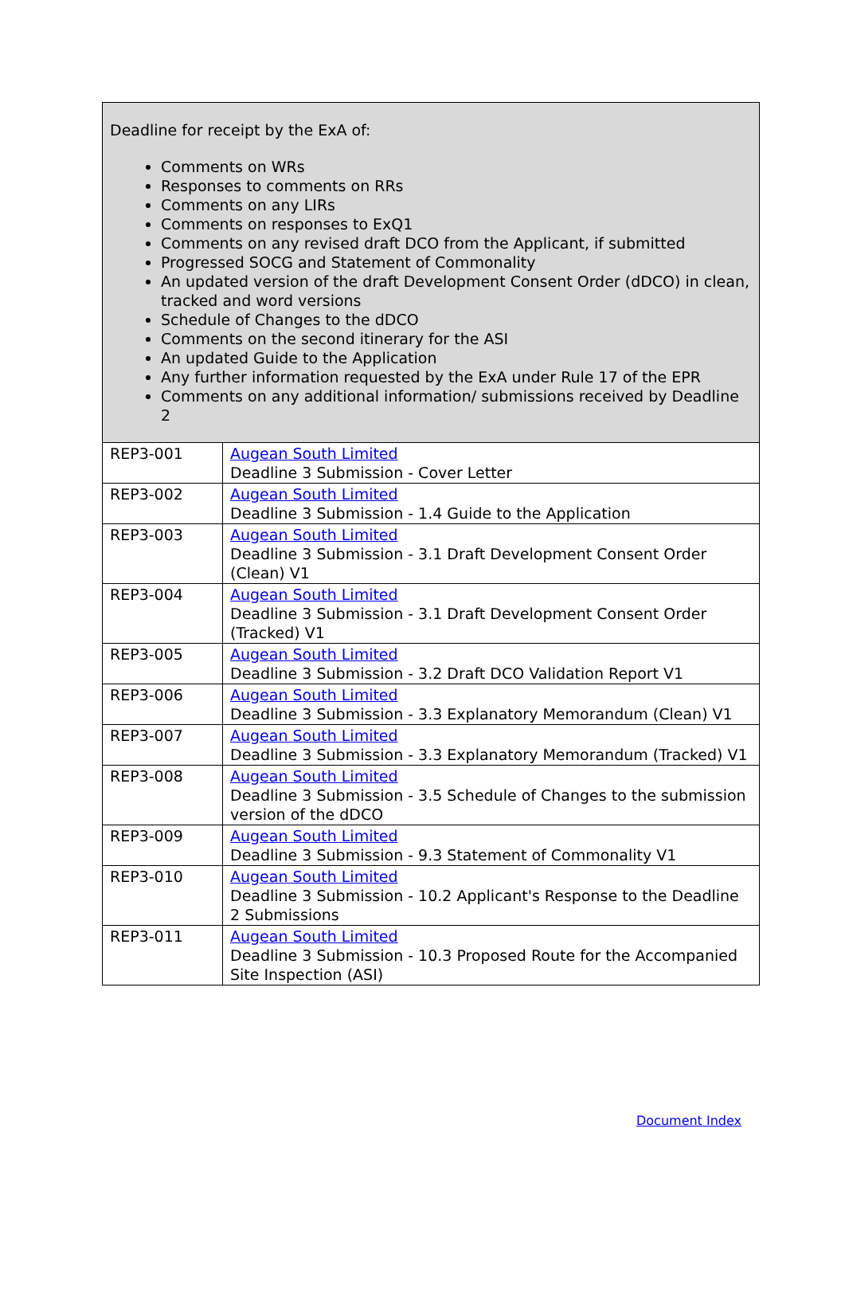| Deadline for receipt by the ExA of: Comments on WRs Responses to comments on RRs Comments on any LIRs Comments on responses to ExQ1 Comments on any revised draft DCO from the Applicant, if submitted Progressed SOCG and Statement of Commonality An updated version of the draft Development Consent Order (dDCO) in clean, tracked and word versions Schedule of Changes to the dDCO Comments on the second itinerary for the ASI An updated Guide to the Application Any further information requested by the ExA under Rule 17 of the EPR Comments on any additional information/ submissions received by Deadline 2 | |
| REP3-001 | Augean South Limited Deadline 3 Submission - Cover Letter |
| REP3-002 | Augean South Limited Deadline 3 Submission - 1.4 Guide to the Application |
| REP3-003 | Augean South Limited Deadline 3 Submission - 3.1 Draft Development Consent Order (Clean) V1 |
| REP3-004 | Augean South Limited Deadline 3 Submission - 3.1 Draft Development Consent Order (Tracked) V1 |
| REP3-005 | Augean South Limited Deadline 3 Submission - 3.2 Draft DCO Validation Report V1 |
| REP3-006 | Augean South Limited Deadline 3 Submission - 3.3 Explanatory Memorandum (Clean) V1 |
| REP3-007 | Augean South Limited Deadline 3 Submission - 3.3 Explanatory Memorandum (Tracked) V1 |
| REP3-008 | Augean South Limited Deadline 3 Submission - 3.5 Schedule of Changes to the submission version of the dDCO |
| REP3-009 | Augean South Limited Deadline 3 Submission - 9.3 Statement of Commonality V1 |
| REP3-010 | Augean South Limited Deadline 3 Submission - 10.2 Applicant's Response to the Deadline 2 Submissions |
| REP3-011 | Augean South Limited Deadline 3 Submission - 10.3 Proposed Route for the Accompanied Site Inspection (ASI) |
Document Index